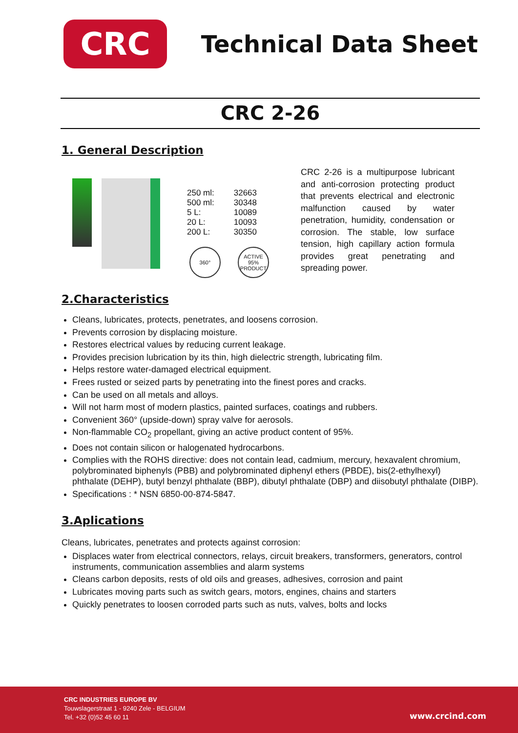CRC
Technical Data Sheet
CRC 2-26
1. General Description
| 250 ml: | 32663 |
| 500 ml: | 30348 |
| 5 L: | 10089 |
| 20 L: | 10093 |
| 200 L: | 30350 |
360° ACTIVE 95% PRODUCT
CRC 2-26 is a multipurpose lubricant and anti-corrosion protecting product that prevents electrical and electronic malfunction caused by water penetration, humidity, condensation or corrosion. The stable, low surface tension, high capillary action formula provides great penetrating and spreading power.
2.Characteristics
Cleans, lubricates, protects, penetrates, and loosens corrosion.
Prevents corrosion by displacing moisture.
Restores electrical values by reducing current leakage.
Provides precision lubrication by its thin, high dielectric strength, lubricating film.
Helps restore water-damaged electrical equipment.
Frees rusted or seized parts by penetrating into the finest pores and cracks.
Can be used on all metals and alloys.
Will not harm most of modern plastics, painted surfaces, coatings and rubbers.
Convenient 360° (upside-down) spray valve for aerosols.
Non-flammable CO<sub>2</sub> propellant, giving an active product content of 95%.
Does not contain silicon or halogenated hydrocarbons.
Complies with the ROHS directive: does not contain lead, cadmium, mercury, hexavalent chromium, polybrominated biphenyls (PBB) and polybrominated diphenyl ethers (PBDE), bis(2-ethylhexyl) phthalate (DEHP), butyl benzyl phthalate (BBP), dibutyl phthalate (DBP) and diisobutyl phthalate (DIBP).
Specifications : * NSN 6850-00-874-5847.
3.Aplications
Cleans, lubricates, penetrates and protects against corrosion:
Displaces water from electrical connectors, relays, circuit breakers, transformers, generators, control instruments, communication assemblies and alarm systems
Cleans carbon deposits, rests of old oils and greases, adhesives, corrosion and paint
Lubricates moving parts such as switch gears, motors, engines, chains and starters
Quickly penetrates to loosen corroded parts such as nuts, valves, bolts and locks
CRC INDUSTRIES EUROPE BV
Touwslagerstraat 1 - 9240 Zele - BELGIUM
Tel. +32 (0)52 45 60 11
www.crcind.com